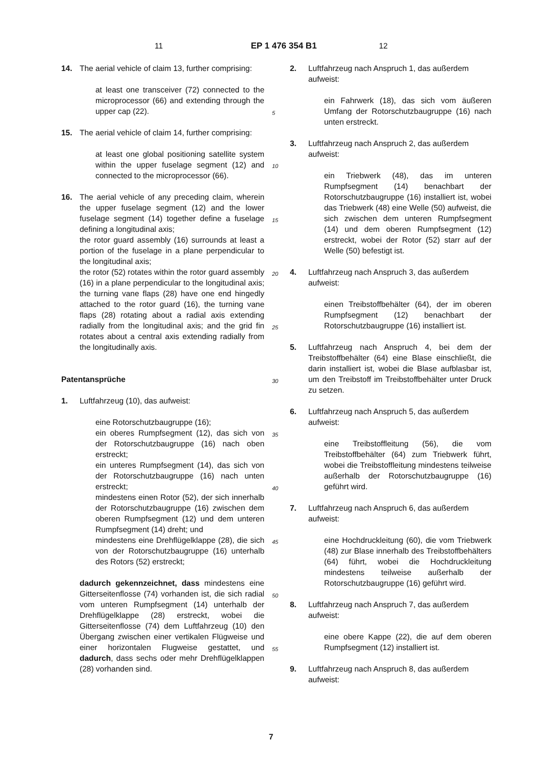11 EP 1 476 354 B1 12
14. The aerial vehicle of claim 13, further comprising:
at least one transceiver (72) connected to the microprocessor (66) and extending through the upper cap (22).
15. The aerial vehicle of claim 14, further comprising:
at least one global positioning satellite system within the upper fuselage segment (12) and connected to the microprocessor (66).
16. The aerial vehicle of any preceding claim, wherein the upper fuselage segment (12) and the lower fuselage segment (14) together define a fuselage defining a longitudinal axis;
the rotor guard assembly (16) surrounds at least a portion of the fuselage in a plane perpendicular to the longitudinal axis;
the rotor (52) rotates within the rotor guard assembly (16) in a plane perpendicular to the longitudinal axis; the turning vane flaps (28) have one end hingedly attached to the rotor guard (16), the turning vane flaps (28) rotating about a radial axis extending radially from the longitudinal axis; and the grid fin rotates about a central axis extending radially from the longitudinally axis.
Patentansprüche
1. Luftfahrzeug (10), das aufweist:
eine Rotorschutzbaugruppe (16);
ein oberes Rumpfsegment (12), das sich von der Rotorschutzbaugruppe (16) nach oben erstreckt;
ein unteres Rumpfsegment (14), das sich von der Rotorschutzbaugruppe (16) nach unten erstreckt;
mindestens einen Rotor (52), der sich innerhalb der Rotorschutzbaugruppe (16) zwischen dem oberen Rumpfsegment (12) und dem unteren Rumpfsegment (14) dreht; und
mindestens eine Drehflügelklappe (28), die sich von der Rotorschutzbaugruppe (16) unterhalb des Rotors (52) erstreckt;
dadurch gekennzeichnet, dass mindestens eine Gitterseitenflosse (74) vorhanden ist, die sich radial vom unteren Rumpfsegment (14) unterhalb der Drehflügelklappe (28) erstreckt, wobei die Gitterseitenflosse (74) dem Luftfahrzeug (10) den Übergang zwischen einer vertikalen Flügweise und einer horizontalen Flugweise gestattet, und dadurch, dass sechs oder mehr Drehflügelklappen (28) vorhanden sind.
5
10
15
20
25
30
35
40
45
50
55
2. Luftfahrzeug nach Anspruch 1, das außerdem aufweist:
ein Fahrwerk (18), das sich vom äußeren Umfang der Rotorschutzbaugruppe (16) nach unten erstreckt.
3. Luftfahrzeug nach Anspruch 2, das außerdem aufweist:
ein Triebwerk (48), das im unteren Rumpfsegment (14) benachbart der Rotorschutzbaugruppe (16) installiert ist, wobei das Triebwerk (48) eine Welle (50) aufweist, die sich zwischen dem unteren Rumpfsegment (14) und dem oberen Rumpfsegment (12) erstreckt, wobei der Rotor (52) starr auf der Welle (50) befestigt ist.
4. Luftfahrzeug nach Anspruch 3, das außerdem aufweist:
einen Treibstoffbehälter (64), der im oberen Rumpfsegment (12) benachbart der Rotorschutzbaugruppe (16) installiert ist.
5. Luftfahrzeug nach Anspruch 4, bei dem der Treibstoffbehälter (64) eine Blase einschließt, die darin installiert ist, wobei die Blase aufblasbar ist, um den Treibstoff im Treibstoffbehälter unter Druck zu setzen.
6. Luftfahrzeug nach Anspruch 5, das außerdem aufweist:
eine Treibstoffleitung (56), die vom Treibstoffbehälter (64) zum Triebwerk führt, wobei die Treibstoffleitung mindestens teilweise außerhalb der Rotorschutzbaugruppe (16) geführt wird.
7. Luftfahrzeug nach Anspruch 6, das außerdem aufweist:
eine Hochdruckleitung (60), die vom Triebwerk (48) zur Blase innerhalb des Treibstoffbehälters (64) führt, wobei die Hochdruckleitung mindestens teilweise außerhalb der Rotorschutzbaugruppe (16) geführt wird.
8. Luftfahrzeug nach Anspruch 7, das außerdem aufweist:
eine obere Kappe (22), die auf dem oberen Rumpfsegment (12) installiert ist.
9. Luftfahrzeug nach Anspruch 8, das außerdem aufweist:
7